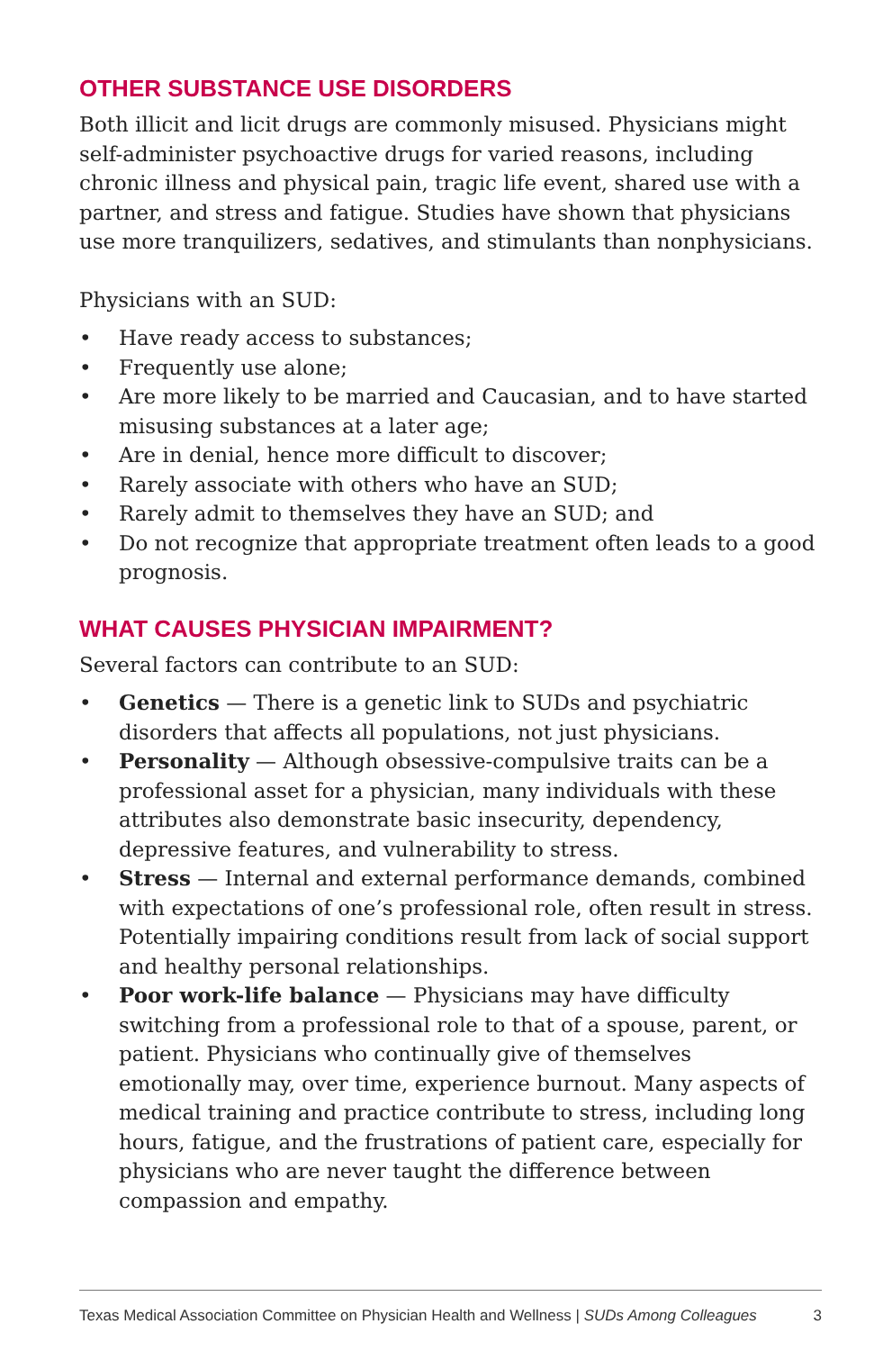OTHER SUBSTANCE USE DISORDERS
Both illicit and licit drugs are commonly misused. Physicians might self-administer psychoactive drugs for varied reasons, including chronic illness and physical pain, tragic life event, shared use with a partner, and stress and fatigue. Studies have shown that physicians use more tranquilizers, sedatives, and stimulants than nonphysicians.
Physicians with an SUD:
• Have ready access to substances;
• Frequently use alone;
• Are more likely to be married and Caucasian, and to have started misusing substances at a later age;
• Are in denial, hence more difficult to discover;
• Rarely associate with others who have an SUD;
• Rarely admit to themselves they have an SUD; and
• Do not recognize that appropriate treatment often leads to a good prognosis.
WHAT CAUSES PHYSICIAN IMPAIRMENT?
Several factors can contribute to an SUD:
• Genetics — There is a genetic link to SUDs and psychiatric disorders that affects all populations, not just physicians.
• Personality — Although obsessive-compulsive traits can be a professional asset for a physician, many individuals with these attributes also demonstrate basic insecurity, dependency, depressive features, and vulnerability to stress.
• Stress — Internal and external performance demands, combined with expectations of one’s professional role, often result in stress. Potentially impairing conditions result from lack of social support and healthy personal relationships.
• Poor work-life balance — Physicians may have difficulty switching from a professional role to that of a spouse, parent, or patient. Physicians who continually give of themselves emotionally may, over time, experience burnout. Many aspects of medical training and practice contribute to stress, including long hours, fatigue, and the frustrations of patient care, especially for physicians who are never taught the difference between compassion and empathy.
Texas Medical Association Committee on Physician Health and Wellness | SUDs Among Colleagues 3